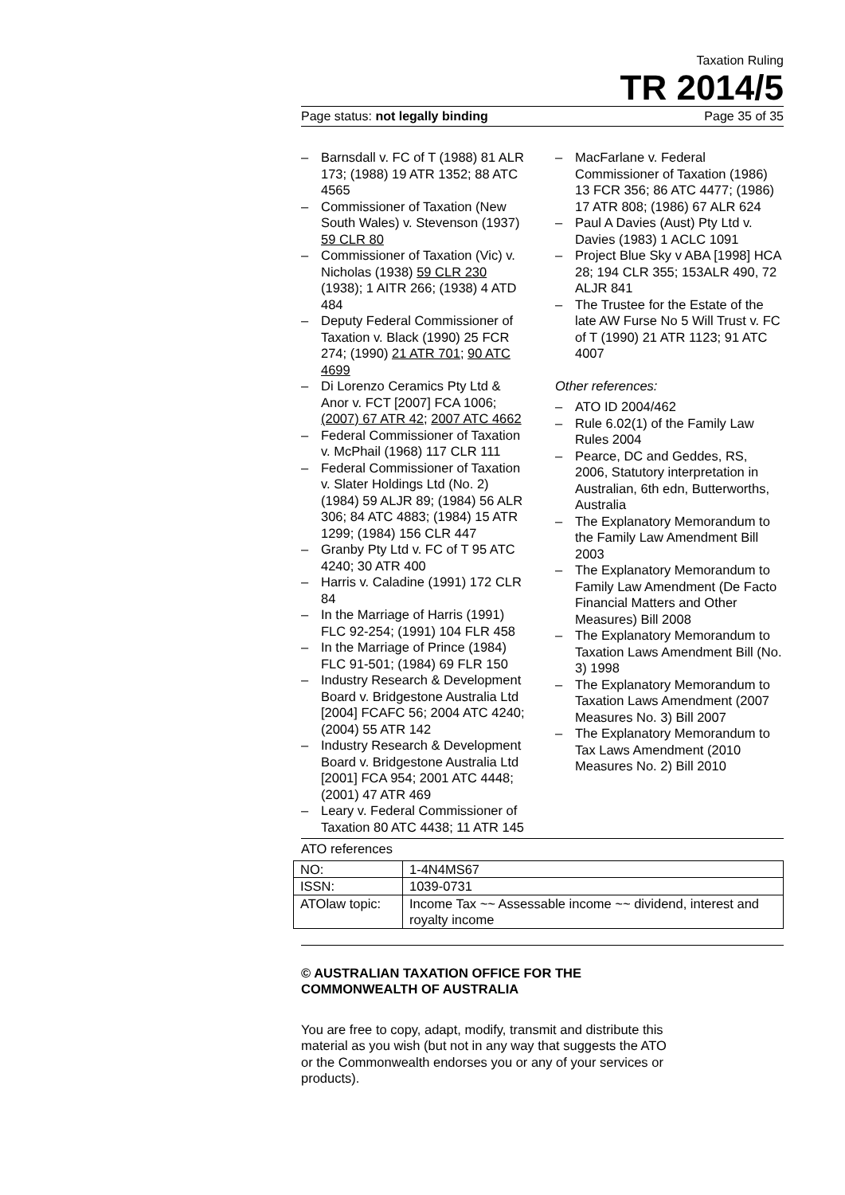Taxation Ruling
TR 2014/5
Page status: not legally binding Page 35 of 35
– Barnsdall v. FC of T (1988) 81 ALR 173; (1988) 19 ATR 1352; 88 ATC 4565
– Commissioner of Taxation (New South Wales) v. Stevenson (1937) 59 CLR 80
– Commissioner of Taxation (Vic) v. Nicholas (1938) 59 CLR 230 (1938); 1 AITR 266; (1938) 4 ATD 484
– Deputy Federal Commissioner of Taxation v. Black (1990) 25 FCR 274; (1990) 21 ATR 701; 90 ATC 4699
– Di Lorenzo Ceramics Pty Ltd & Anor v. FCT [2007] FCA 1006; (2007) 67 ATR 42; 2007 ATC 4662
– Federal Commissioner of Taxation v. McPhail (1968) 117 CLR 111
– Federal Commissioner of Taxation v. Slater Holdings Ltd (No. 2) (1984) 59 ALJR 89; (1984) 56 ALR 306; 84 ATC 4883; (1984) 15 ATR 1299; (1984) 156 CLR 447
– Granby Pty Ltd v. FC of T 95 ATC 4240; 30 ATR 400
– Harris v. Caladine (1991) 172 CLR 84
– In the Marriage of Harris (1991) FLC 92-254; (1991) 104 FLR 458
– In the Marriage of Prince (1984) FLC 91-501; (1984) 69 FLR 150
– Industry Research & Development Board v. Bridgestone Australia Ltd [2004] FCAFC 56; 2004 ATC 4240; (2004) 55 ATR 142
– Industry Research & Development Board v. Bridgestone Australia Ltd [2001] FCA 954; 2001 ATC 4448; (2001) 47 ATR 469
– Leary v. Federal Commissioner of Taxation 80 ATC 4438; 11 ATR 145
– MacFarlane v. Federal Commissioner of Taxation (1986) 13 FCR 356; 86 ATC 4477; (1986) 17 ATR 808; (1986) 67 ALR 624
– Paul A Davies (Aust) Pty Ltd v. Davies (1983) 1 ACLC 1091
– Project Blue Sky v ABA [1998] HCA 28; 194 CLR 355; 153ALR 490, 72 ALJR 841
– The Trustee for the Estate of the late AW Furse No 5 Will Trust v. FC of T (1990) 21 ATR 1123; 91 ATC 4007
Other references:
– ATO ID 2004/462
– Rule 6.02(1) of the Family Law Rules 2004
– Pearce, DC and Geddes, RS, 2006, Statutory interpretation in Australian, 6th edn, Butterworths, Australia
– The Explanatory Memorandum to the Family Law Amendment Bill 2003
– The Explanatory Memorandum to Family Law Amendment (De Facto Financial Matters and Other Measures) Bill 2008
– The Explanatory Memorandum to Taxation Laws Amendment Bill (No. 3) 1998
– The Explanatory Memorandum to Taxation Laws Amendment (2007 Measures No. 3) Bill 2007
– The Explanatory Memorandum to Tax Laws Amendment (2010 Measures No. 2) Bill 2010
ATO references
| NO: | 1-4N4MS67 |
| ISSN: | 1039-0731 |
| ATOlaw topic: | Income Tax ~~ Assessable income ~~ dividend, interest and royalty income |
© AUSTRALIAN TAXATION OFFICE FOR THE
COMMONWEALTH OF AUSTRALIA
You are free to copy, adapt, modify, transmit and distribute this material as you wish (but not in any way that suggests the ATO or the Commonwealth endorses you or any of your services or products).